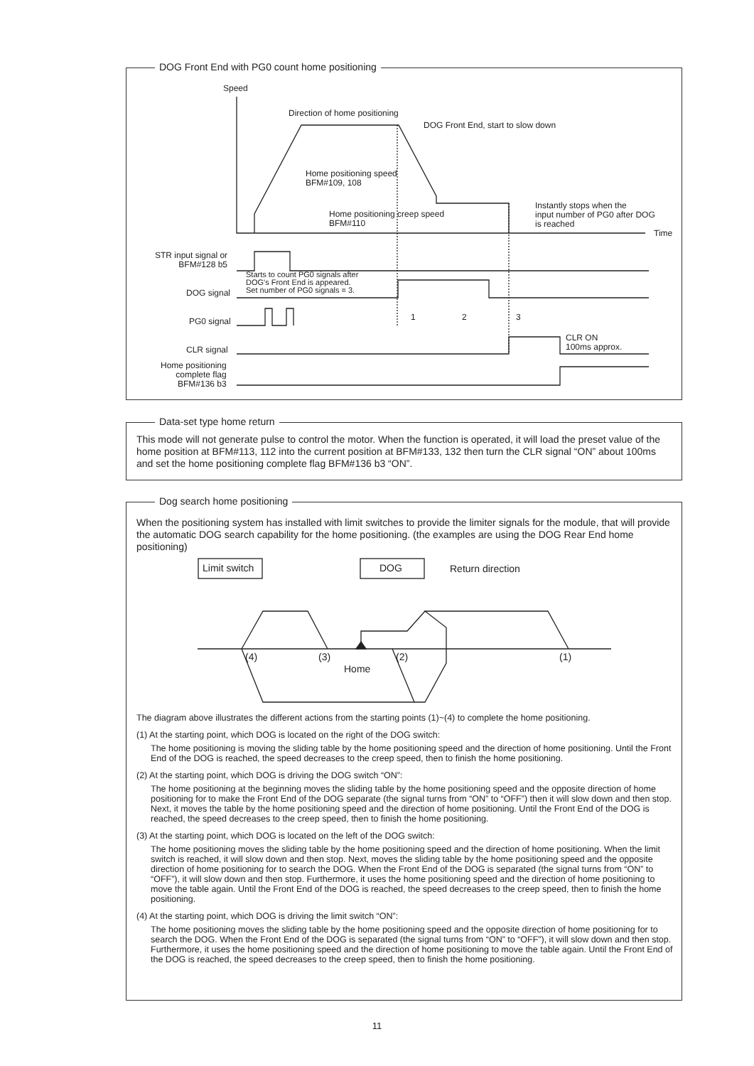DOG Front End with PG0 count home positioning
Speed
Direction of home positioning
DOG Front End, start to slow down
Home positioning speed
BFM#109, 108
Home positioning creep speed
BFM#110
Instantly stops when the
input number of PG0 after DOG
is reached
Time
STR input signal or
BFM#128 b5
Starts to count PG0 signals after
DOG's Front End is appeared.
Set number of PG0 signals = 3.
DOG signal
PG0 signal 1 2 3
CLR ON
100ms approx.
CLR signal
Home positioning
complete flag
BFM#136 b3
Data-set type home return
This mode will not generate pulse to control the motor. When the function is operated, it will load the preset value of the home position at BFM#113, 112 into the current position at BFM#133, 132 then turn the CLR signal “ON” about 100ms and set the home positioning complete flag BFM#136 b3 “ON”.
Dog search home positioning
When the positioning system has installed with limit switches to provide the limiter signals for the module, that will provide the automatic DOG search capability for the home positioning. (the examples are using the DOG Rear End home positioning)
Limit switch DOG Return direction
(4) (3) (2) (1)
Home
The diagram above illustrates the different actions from the starting points (1)~(4) to complete the home positioning.
(1) At the starting point, which DOG is located on the right of the DOG switch:
The home positioning is moving the sliding table by the home positioning speed and the direction of home positioning. Until the Front End of the DOG is reached, the speed decreases to the creep speed, then to finish the home positioning.
(2) At the starting point, which DOG is driving the DOG switch “ON”:
The home positioning at the beginning moves the sliding table by the home positioning speed and the opposite direction of home positioning for to make the Front End of the DOG separate (the signal turns from “ON” to “OFF”) then it will slow down and then stop. Next, it moves the table by the home positioning speed and the direction of home positioning. Until the Front End of the DOG is reached, the speed decreases to the creep speed, then to finish the home positioning.
(3) At the starting point, which DOG is located on the left of the DOG switch:
The home positioning moves the sliding table by the home positioning speed and the direction of home positioning. When the limit switch is reached, it will slow down and then stop. Next, moves the sliding table by the home positioning speed and the opposite direction of home positioning for to search the DOG. When the Front End of the DOG is separated (the signal turns from “ON” to “OFF”), it will slow down and then stop. Furthermore, it uses the home positioning speed and the direction of home positioning to move the table again. Until the Front End of the DOG is reached, the speed decreases to the creep speed, then to finish the home positioning.
(4) At the starting point, which DOG is driving the limit switch “ON”:
The home positioning moves the sliding table by the home positioning speed and the opposite direction of home positioning for to search the DOG. When the Front End of the DOG is separated (the signal turns from “ON” to “OFF”), it will slow down and then stop. Furthermore, it uses the home positioning speed and the direction of home positioning to move the table again. Until the Front End of the DOG is reached, the speed decreases to the creep speed, then to finish the home positioning.
11